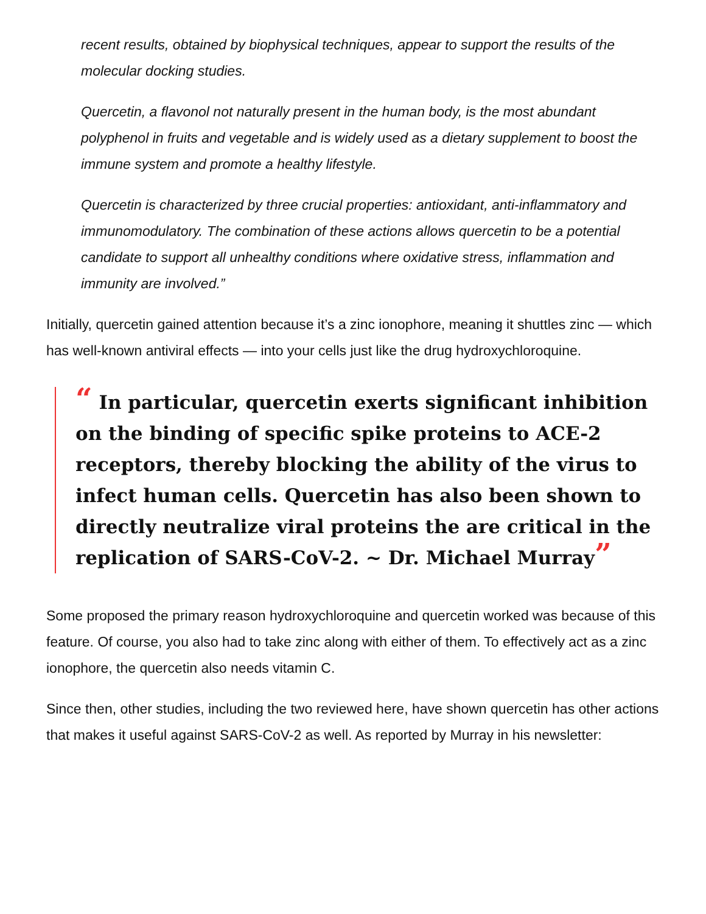recent results, obtained by biophysical techniques, appear to support the results of the molecular docking studies.
Quercetin, a flavonol not naturally present in the human body, is the most abundant polyphenol in fruits and vegetable and is widely used as a dietary supplement to boost the immune system and promote a healthy lifestyle.
Quercetin is characterized by three crucial properties: antioxidant, anti-inflammatory and immunomodulatory. The combination of these actions allows quercetin to be a potential candidate to support all unhealthy conditions where oxidative stress, inflammation and immunity are involved.”
Initially, quercetin gained attention because it’s a zinc ionophore, meaning it shuttles zinc — which has well-known antiviral effects — into your cells just like the drug hydroxychloroquine.
“ In particular, quercetin exerts significant inhibition on the binding of specific spike proteins to ACE-2 receptors, thereby blocking the ability of the virus to infect human cells. Quercetin has also been shown to directly neutralize viral proteins the are critical in the replication of SARS-CoV-2. ~ Dr. Michael Murray”
Some proposed the primary reason hydroxychloroquine and quercetin worked was because of this feature. Of course, you also had to take zinc along with either of them. To effectively act as a zinc ionophore, the quercetin also needs vitamin C.
Since then, other studies, including the two reviewed here, have shown quercetin has other actions that makes it useful against SARS-CoV-2 as well. As reported by Murray in his newsletter: